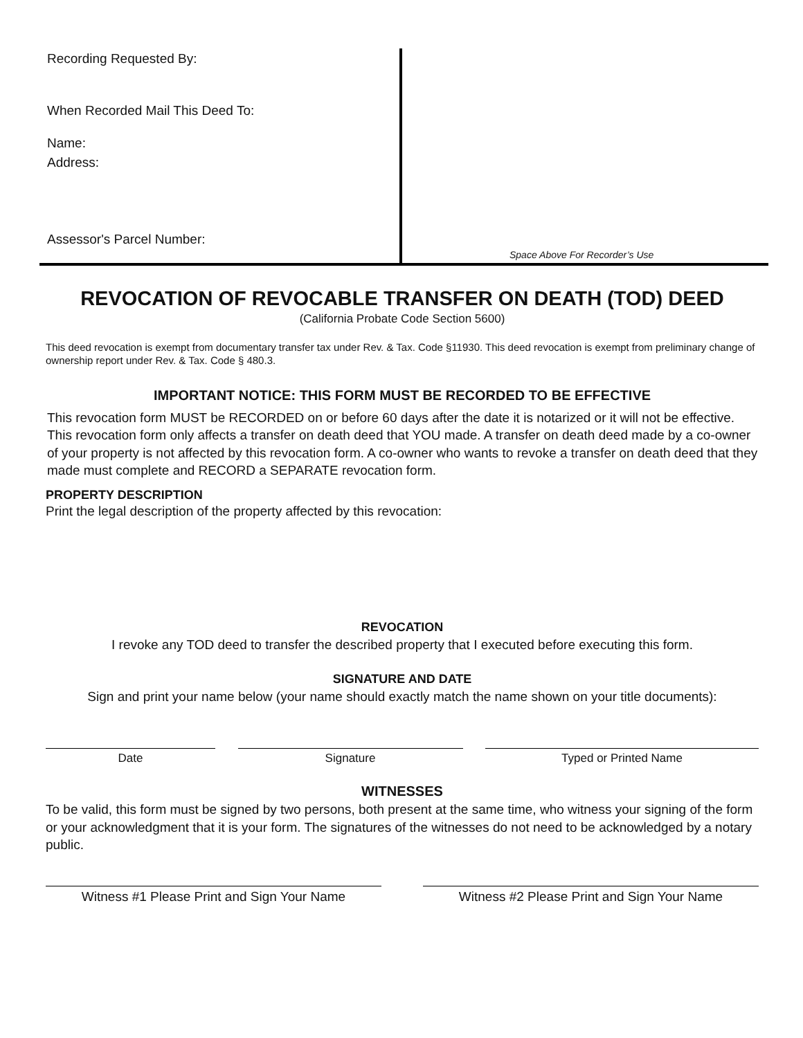Recording Requested By:
When Recorded Mail This Deed To:
Name:
Address:
Assessor's Parcel Number:
Space Above For Recorder’s Use
REVOCATION OF REVOCABLE TRANSFER ON DEATH (TOD) DEED
(California Probate Code Section 5600)
This deed revocation is exempt from documentary transfer tax under Rev. & Tax. Code §11930. This deed revocation is exempt from preliminary change of ownership report under Rev. & Tax. Code § 480.3.
IMPORTANT NOTICE: THIS FORM MUST BE RECORDED TO BE EFFECTIVE
This revocation form MUST be RECORDED on or before 60 days after the date it is notarized or it will not be effective. This revocation form only affects a transfer on death deed that YOU made. A transfer on death deed made by a co-owner of your property is not affected by this revocation form. A co-owner who wants to revoke a transfer on death deed that they made must complete and RECORD a SEPARATE revocation form.
PROPERTY DESCRIPTION
Print the legal description of the property affected by this revocation:
REVOCATION
I revoke any TOD deed to transfer the described property that I executed before executing this form.
SIGNATURE AND DATE
Sign and print your name below (your name should exactly match the name shown on your title documents):
Date Signature Typed or Printed Name
WITNESSES
To be valid, this form must be signed by two persons, both present at the same time, who witness your signing of the form or your acknowledgment that it is your form. The signatures of the witnesses do not need to be acknowledged by a notary public.
Witness #1 Please Print and Sign Your Name Witness #2 Please Print and Sign Your Name